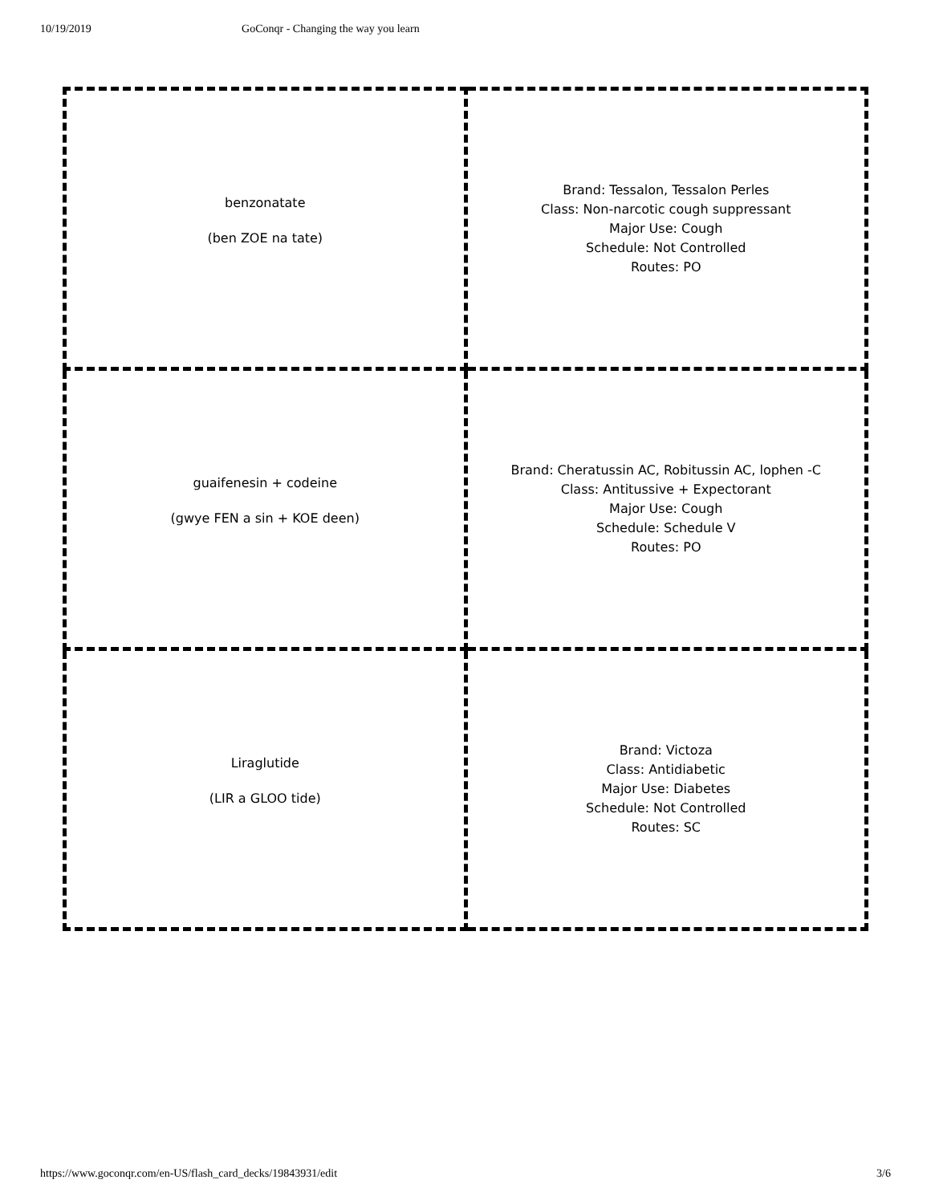10/19/2019 GoConqr - Changing the way you learn
| benzonatate (ben ZOE na tate) | Brand: Tessalon, Tessalon Perles Class: Non-narcotic cough suppressant Major Use: Cough Schedule: Not Controlled Routes: PO |
| guaifenesin + codeine (gwye FEN a sin + KOE deen) | Brand: Cheratussin AC, Robitussin AC, lophen -C Class: Antitussive + Expectorant Major Use: Cough Schedule: Schedule V Routes: PO |
| Liraglutide (LIR a GLOO tide) | Brand: Victoza Class: Antidiabetic Major Use: Diabetes Schedule: Not Controlled Routes: SC |
https://www.goconqr.com/en-US/flash_card_decks/19843931/edit 3/6